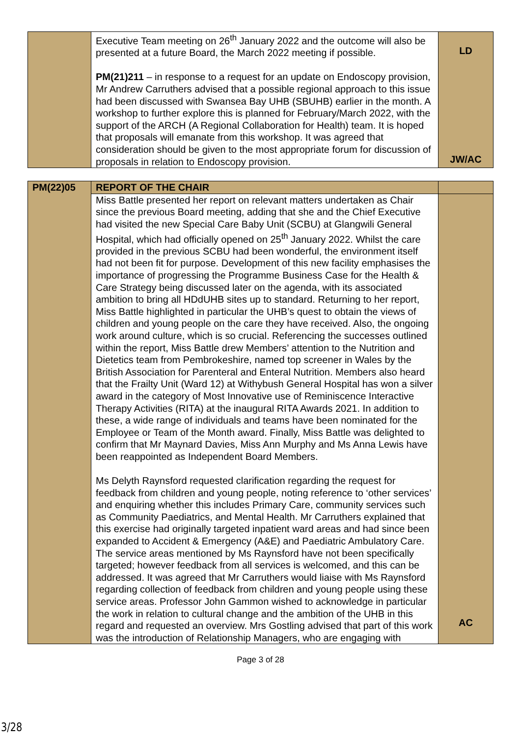| | Executive Team meeting on 26<sup>th</sup> January 2022 and the outcome will also be presented at a future Board, the March 2022 meeting if possible. PM(21)211 – in response to a request for an update on Endoscopy provision, Mr Andrew Carruthers advised that a possible regional approach to this issue had been discussed with Swansea Bay UHB (SBUHB) earlier in the month. A workshop to further explore this is planned for February/March 2022, with the support of the ARCH (A Regional Collaboration for Health) team. It is hoped that proposals will emanate from this workshop. It was agreed that consideration should be given to the most appropriate forum for discussion of proposals in relation to Endoscopy provision. | LD JW/AC |
| PM(22)05 | REPORT OF THE CHAIR | |
| | Miss Battle presented her report on relevant matters undertaken as Chair since the previous Board meeting, adding that she and the Chief Executive had visited the new Special Care Baby Unit (SCBU) at Glangwili General Hospital, which had officially opened on 25<sup>th</sup> January 2022. Whilst the care provided in the previous SCBU had been wonderful, the environment itself had not been fit for purpose. Development of this new facility emphasises the importance of progressing the Programme Business Case for the Health & Care Strategy being discussed later on the agenda, with its associated ambition to bring all HDdUHB sites up to standard. Returning to her report, Miss Battle highlighted in particular the UHB’s quest to obtain the views of children and young people on the care they have received. Also, the ongoing work around culture, which is so crucial. Referencing the successes outlined within the report, Miss Battle drew Members’ attention to the Nutrition and Dietetics team from Pembrokeshire, named top screener in Wales by the British Association for Parenteral and Enteral Nutrition. Members also heard that the Frailty Unit (Ward 12) at Withybush General Hospital has won a silver award in the category of Most Innovative use of Reminiscence Interactive Therapy Activities (RITA) at the inaugural RITA Awards 2021. In addition to these, a wide range of individuals and teams have been nominated for the Employee or Team of the Month award. Finally, Miss Battle was delighted to confirm that Mr Maynard Davies, Miss Ann Murphy and Ms Anna Lewis have been reappointed as Independent Board Members. Ms Delyth Raynsford requested clarification regarding the request for feedback from children and young people, noting reference to ‘other services’ and enquiring whether this includes Primary Care, community services such as Community Paediatrics, and Mental Health. Mr Carruthers explained that this exercise had originally targeted inpatient ward areas and had since been expanded to Accident & Emergency (A&E) and Paediatric Ambulatory Care. The service areas mentioned by Ms Raynsford have not been specifically targeted; however feedback from all services is welcomed, and this can be addressed. It was agreed that Mr Carruthers would liaise with Ms Raynsford regarding collection of feedback from children and young people using these service areas. Professor John Gammon wished to acknowledge in particular the work in relation to cultural change and the ambition of the UHB in this regard and requested an overview. Mrs Gostling advised that part of this work was the introduction of Relationship Managers, who are engaging with | AC |
Page 3 of 28
3/28